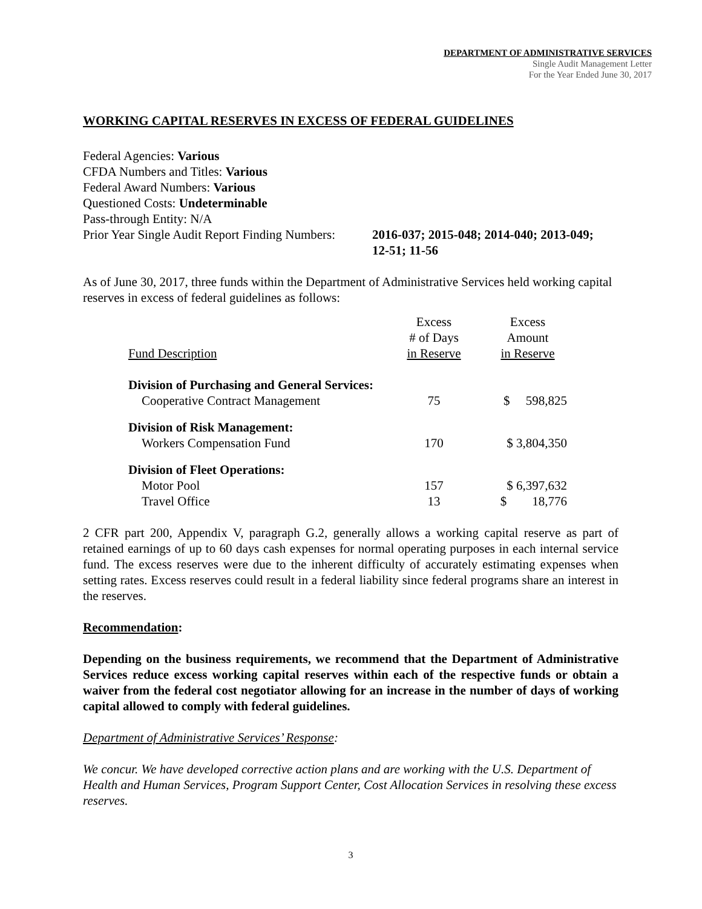DEPARTMENT OF ADMINISTRATIVE SERVICES
Single Audit Management Letter
For the Year Ended June 30, 2017
WORKING CAPITAL RESERVES IN EXCESS OF FEDERAL GUIDELINES
Federal Agencies: Various
CFDA Numbers and Titles: Various
Federal Award Numbers: Various
Questioned Costs: Undeterminable
Pass-through Entity: N/A
Prior Year Single Audit Report Finding Numbers:
2016-037; 2015-048; 2014-040; 2013-049;
12-51; 11-56
As of June 30, 2017, three funds within the Department of Administrative Services held working capital reserves in excess of federal guidelines as follows:
| Fund Description | Excess # of Days in Reserve | Excess Amount in Reserve |
| --- | --- | --- |
| Division of Purchasing and General Services: | | |
| Cooperative Contract Management | 75 | $ 598,825 |
| Division of Risk Management: | | |
| Workers Compensation Fund | 170 | $ 3,804,350 |
| Division of Fleet Operations: | | |
| Motor Pool | 157 | $ 6,397,632 |
| Travel Office | 13 | $ 18,776 |
2 CFR part 200, Appendix V, paragraph G.2, generally allows a working capital reserve as part of retained earnings of up to 60 days cash expenses for normal operating purposes in each internal service fund. The excess reserves were due to the inherent difficulty of accurately estimating expenses when setting rates. Excess reserves could result in a federal liability since federal programs share an interest in the reserves.
Recommendation:
Depending on the business requirements, we recommend that the Department of Administrative Services reduce excess working capital reserves within each of the respective funds or obtain a waiver from the federal cost negotiator allowing for an increase in the number of days of working capital allowed to comply with federal guidelines.
Department of Administrative Services’ Response:
We concur. We have developed corrective action plans and are working with the U.S. Department of Health and Human Services, Program Support Center, Cost Allocation Services in resolving these excess reserves.
3